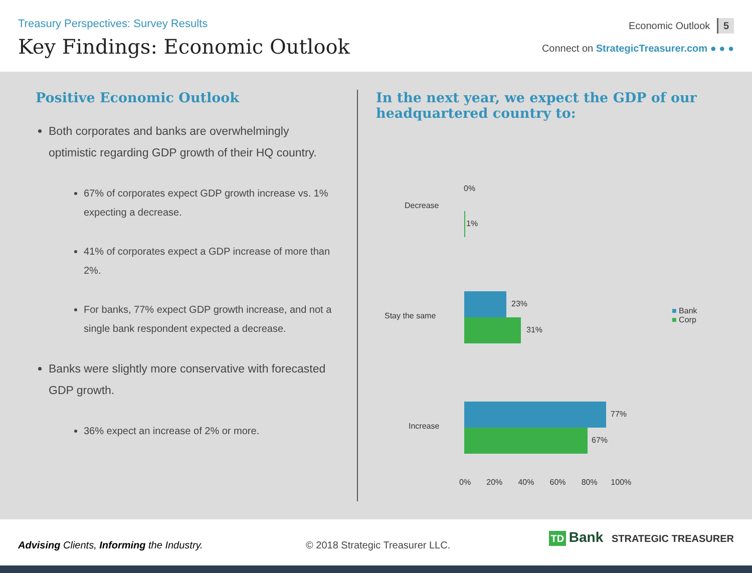Treasury Perspectives: Survey Results
Key Findings: Economic Outlook
Economic Outlook 5
Connect on StrategicTreasurer.com ● ● ●
Positive Economic Outlook
Both corporates and banks are overwhelmingly optimistic regarding GDP growth of their HQ country.
67% of corporates expect GDP growth increase vs. 1% expecting a decrease.
41% of corporates expect a GDP increase of more than 2%.
For banks, 77% expect GDP growth increase, and not a single bank respondent expected a decrease.
Banks were slightly more conservative with forecasted GDP growth.
36% expect an increase of 2% or more.
In the next year, we expect the GDP of our headquartered country to:
Decrease
0%
1%
Stay the same
23%
31%
Increase
77%
67%
0% 20% 40% 60% 80% 100%
■ Bank
■ Corp
Advising Clients, Informing the Industry.
© 2018 Strategic Treasurer LLC.
TD Bank STRATEGIC TREASURER